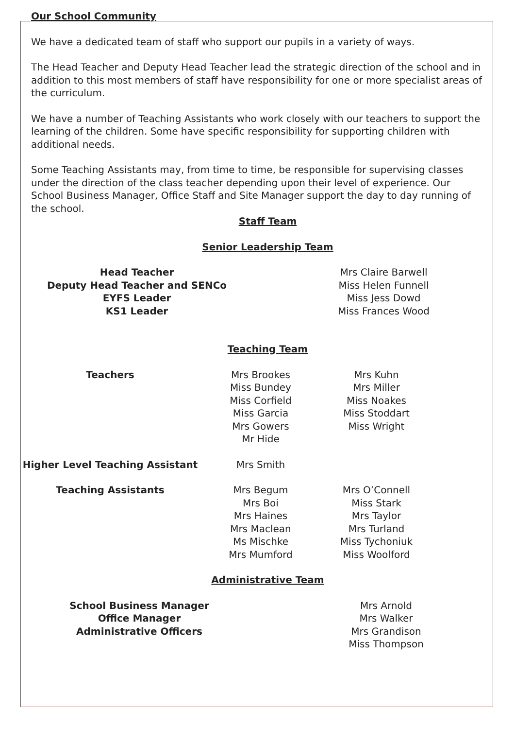Our School Community
We have a dedicated team of staff who support our pupils in a variety of ways.
The Head Teacher and Deputy Head Teacher lead the strategic direction of the school and in addition to this most members of staff have responsibility for one or more specialist areas of the curriculum.
We have a number of Teaching Assistants who work closely with our teachers to support the learning of the children. Some have specific responsibility for supporting children with additional needs.
Some Teaching Assistants may, from time to time, be responsible for supervising classes under the direction of the class teacher depending upon their level of experience. Our School Business Manager, Office Staff and Site Manager support the day to day running of the school.
Staff Team
Senior Leadership Team
| Head Teacher Deputy Head Teacher and SENCo EYFS Leader KS1 Leader | Mrs Claire Barwell Miss Helen Funnell Miss Jess Dowd Miss Frances Wood |
Teaching Team
| Teachers | Mrs Brookes Miss Bundey Miss Corfield Miss Garcia Mrs Gowers Mr Hide | Mrs Kuhn Mrs Miller Miss Noakes Miss Stoddart Miss Wright |
| Higher Level Teaching Assistant | Mrs Smith | |
| Teaching Assistants | Mrs Begum Mrs Boi Mrs Haines Mrs Maclean Ms Mischke Mrs Mumford | Mrs O’Connell Miss Stark Mrs Taylor Mrs Turland Miss Tychoniuk Miss Woolford |
Administrative Team
| School Business Manager Office Manager Administrative Officers | Mrs Arnold Mrs Walker Mrs Grandison Miss Thompson |